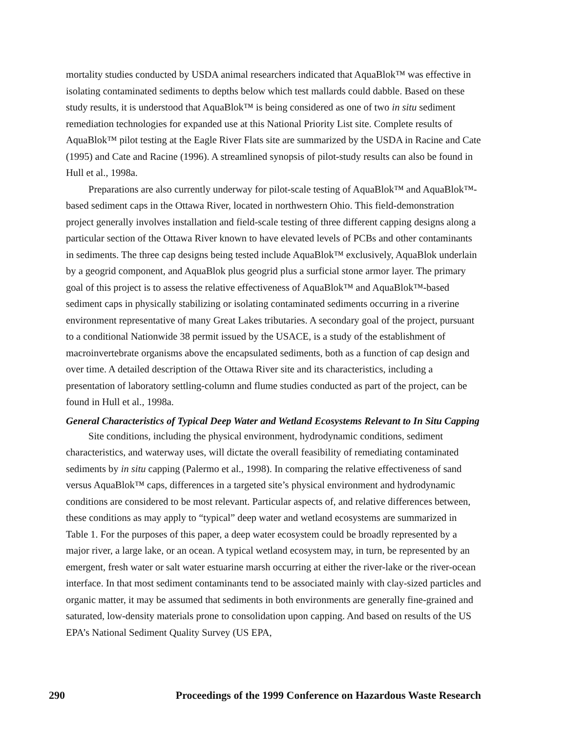mortality studies conducted by USDA animal researchers indicated that AquaBlok™ was effective in isolating contaminated sediments to depths below which test mallards could dabble. Based on these study results, it is understood that AquaBlok™ is being considered as one of two in situ sediment remediation technologies for expanded use at this National Priority List site. Complete results of AquaBlok™ pilot testing at the Eagle River Flats site are summarized by the USDA in Racine and Cate (1995) and Cate and Racine (1996). A streamlined synopsis of pilot-study results can also be found in Hull et al., 1998a.
Preparations are also currently underway for pilot-scale testing of AquaBlok™ and AquaBlok™-based sediment caps in the Ottawa River, located in northwestern Ohio. This field-demonstration project generally involves installation and field-scale testing of three different capping designs along a particular section of the Ottawa River known to have elevated levels of PCBs and other contaminants in sediments. The three cap designs being tested include AquaBlok™ exclusively, AquaBlok underlain by a geogrid component, and AquaBlok plus geogrid plus a surficial stone armor layer. The primary goal of this project is to assess the relative effectiveness of AquaBlok™ and AquaBlok™-based sediment caps in physically stabilizing or isolating contaminated sediments occurring in a riverine environment representative of many Great Lakes tributaries. A secondary goal of the project, pursuant to a conditional Nationwide 38 permit issued by the USACE, is a study of the establishment of macroinvertebrate organisms above the encapsulated sediments, both as a function of cap design and over time. A detailed description of the Ottawa River site and its characteristics, including a presentation of laboratory settling-column and flume studies conducted as part of the project, can be found in Hull et al., 1998a.
General Characteristics of Typical Deep Water and Wetland Ecosystems Relevant to In Situ Capping
Site conditions, including the physical environment, hydrodynamic conditions, sediment characteristics, and waterway uses, will dictate the overall feasibility of remediating contaminated sediments by in situ capping (Palermo et al., 1998). In comparing the relative effectiveness of sand versus AquaBlok™ caps, differences in a targeted site’s physical environment and hydrodynamic conditions are considered to be most relevant. Particular aspects of, and relative differences between, these conditions as may apply to “typical” deep water and wetland ecosystems are summarized in Table 1. For the purposes of this paper, a deep water ecosystem could be broadly represented by a major river, a large lake, or an ocean. A typical wetland ecosystem may, in turn, be represented by an emergent, fresh water or salt water estuarine marsh occurring at either the river-lake or the river-ocean interface. In that most sediment contaminants tend to be associated mainly with clay-sized particles and organic matter, it may be assumed that sediments in both environments are generally fine-grained and saturated, low-density materials prone to consolidation upon capping. And based on results of the US EPA’s National Sediment Quality Survey (US EPA,
290 Proceedings of the 1999 Conference on Hazardous Waste Research